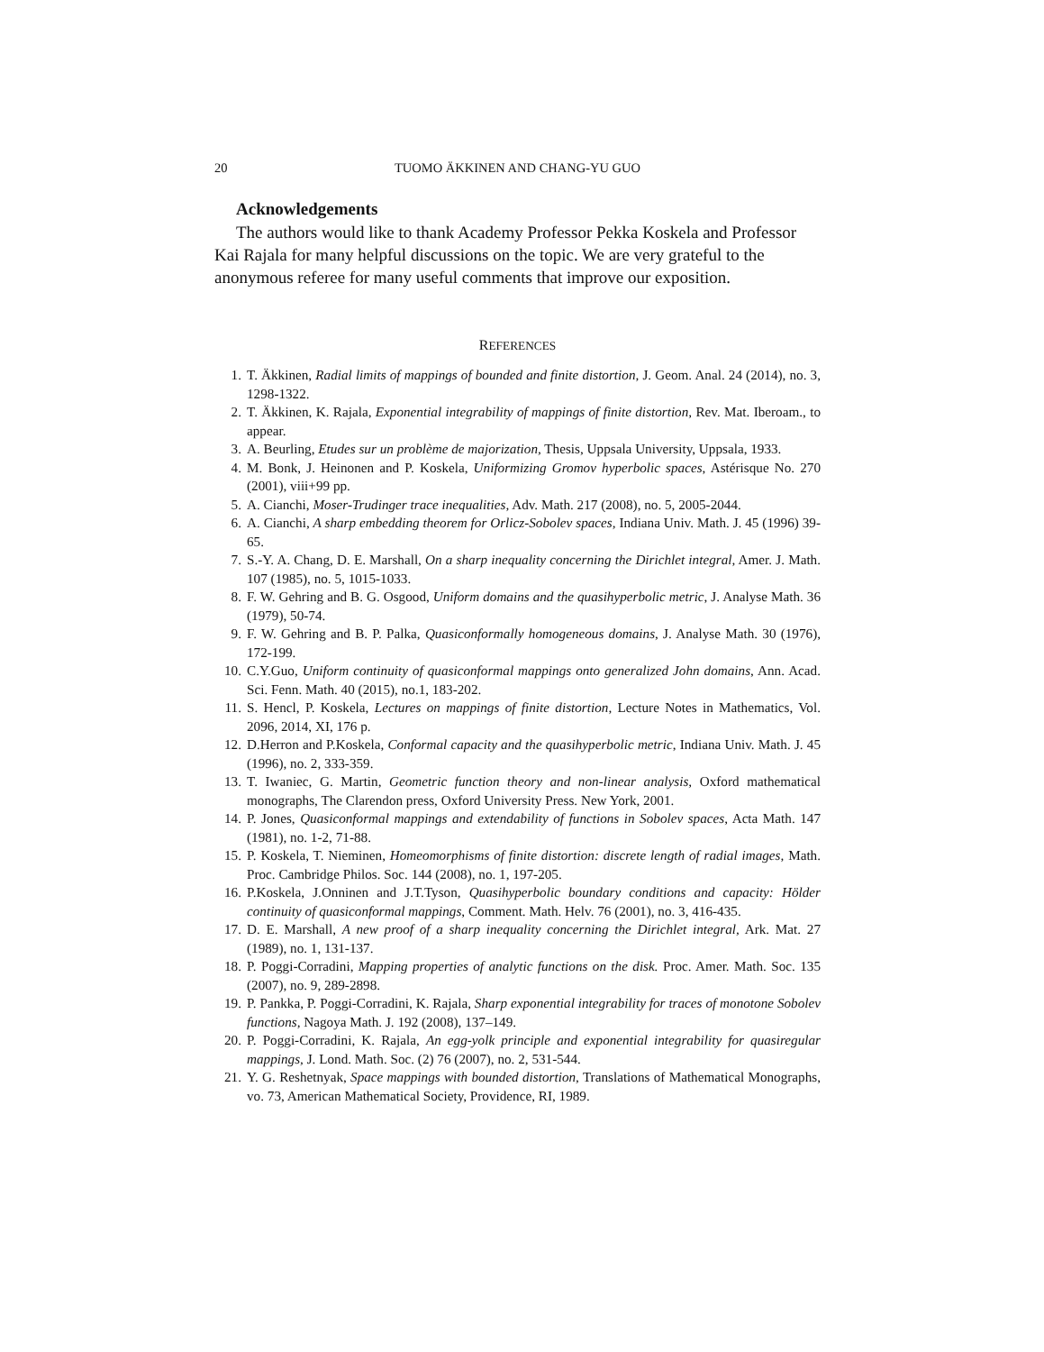20 TUOMO ÄKKINEN AND CHANG-YU GUO
Acknowledgements
The authors would like to thank Academy Professor Pekka Koskela and Professor Kai Rajala for many helpful discussions on the topic. We are very grateful to the anonymous referee for many useful comments that improve our exposition.
REFERENCES
1. T. Äkkinen, Radial limits of mappings of bounded and finite distortion, J. Geom. Anal. 24 (2014), no. 3, 1298-1322.
2. T. Äkkinen, K. Rajala, Exponential integrability of mappings of finite distortion, Rev. Mat. Iberoam., to appear.
3. A. Beurling, Etudes sur un problème de majorization, Thesis, Uppsala University, Uppsala, 1933.
4. M. Bonk, J. Heinonen and P. Koskela, Uniformizing Gromov hyperbolic spaces, Astérisque No. 270 (2001), viii+99 pp.
5. A. Cianchi, Moser-Trudinger trace inequalities, Adv. Math. 217 (2008), no. 5, 2005-2044.
6. A. Cianchi, A sharp embedding theorem for Orlicz-Sobolev spaces, Indiana Univ. Math. J. 45 (1996) 39-65.
7. S.-Y. A. Chang, D. E. Marshall, On a sharp inequality concerning the Dirichlet integral, Amer. J. Math. 107 (1985), no. 5, 1015-1033.
8. F. W. Gehring and B. G. Osgood, Uniform domains and the quasihyperbolic metric, J. Analyse Math. 36 (1979), 50-74.
9. F. W. Gehring and B. P. Palka, Quasiconformally homogeneous domains, J. Analyse Math. 30 (1976), 172-199.
10. C.Y.Guo, Uniform continuity of quasiconformal mappings onto generalized John domains, Ann. Acad. Sci. Fenn. Math. 40 (2015), no.1, 183-202.
11. S. Hencl, P. Koskela, Lectures on mappings of finite distortion, Lecture Notes in Mathematics, Vol. 2096, 2014, XI, 176 p.
12. D.Herron and P.Koskela, Conformal capacity and the quasihyperbolic metric, Indiana Univ. Math. J. 45 (1996), no. 2, 333-359.
13. T. Iwaniec, G. Martin, Geometric function theory and non-linear analysis, Oxford mathematical monographs, The Clarendon press, Oxford University Press. New York, 2001.
14. P. Jones, Quasiconformal mappings and extendability of functions in Sobolev spaces, Acta Math. 147 (1981), no. 1-2, 71-88.
15. P. Koskela, T. Nieminen, Homeomorphisms of finite distortion: discrete length of radial images, Math. Proc. Cambridge Philos. Soc. 144 (2008), no. 1, 197-205.
16. P.Koskela, J.Onninen and J.T.Tyson, Quasihyperbolic boundary conditions and capacity: Hölder continuity of quasiconformal mappings, Comment. Math. Helv. 76 (2001), no. 3, 416-435.
17. D. E. Marshall, A new proof of a sharp inequality concerning the Dirichlet integral, Ark. Mat. 27 (1989), no. 1, 131-137.
18. P. Poggi-Corradini, Mapping properties of analytic functions on the disk. Proc. Amer. Math. Soc. 135 (2007), no. 9, 289-2898.
19. P. Pankka, P. Poggi-Corradini, K. Rajala, Sharp exponential integrability for traces of monotone Sobolev functions, Nagoya Math. J. 192 (2008), 137–149.
20. P. Poggi-Corradini, K. Rajala, An egg-yolk principle and exponential integrability for quasiregular mappings, J. Lond. Math. Soc. (2) 76 (2007), no. 2, 531-544.
21. Y. G. Reshetnyak, Space mappings with bounded distortion, Translations of Mathematical Monographs, vo. 73, American Mathematical Society, Providence, RI, 1989.